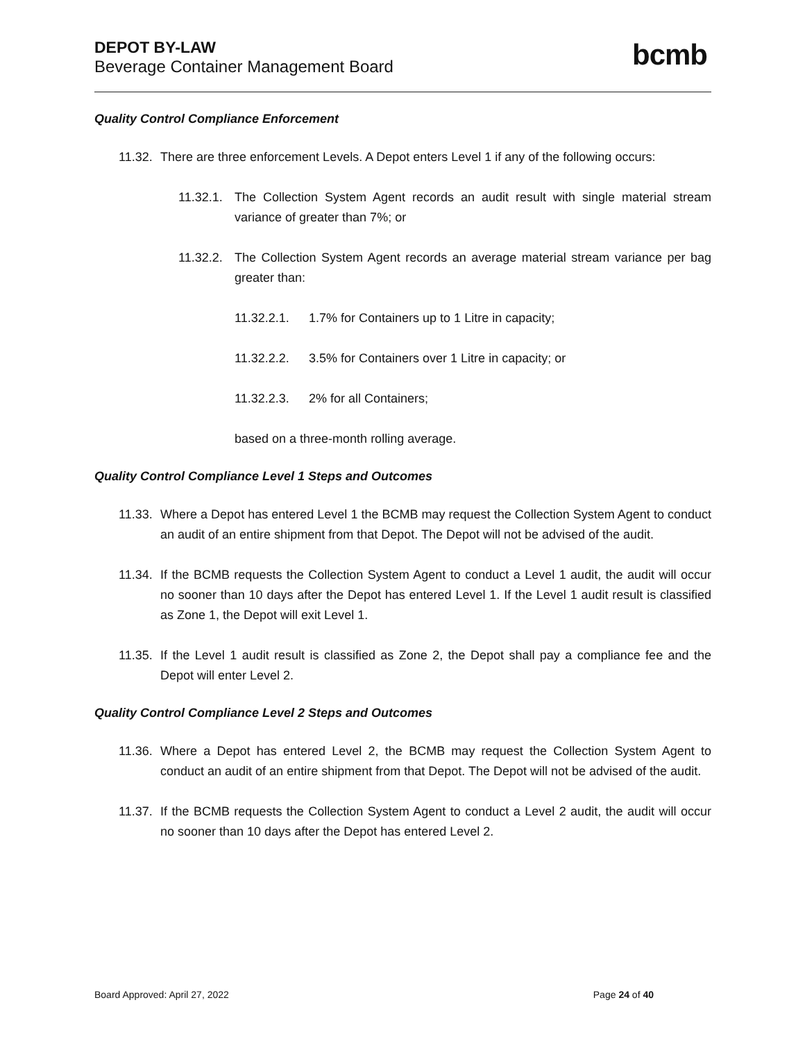DEPOT BY-LAW
Beverage Container Management Board
bcmb
Quality Control Compliance Enforcement
11.32. There are three enforcement Levels. A Depot enters Level 1 if any of the following occurs:
11.32.1. The Collection System Agent records an audit result with single material stream variance of greater than 7%; or
11.32.2. The Collection System Agent records an average material stream variance per bag greater than:
11.32.2.1. 1.7% for Containers up to 1 Litre in capacity;
11.32.2.2. 3.5% for Containers over 1 Litre in capacity; or
11.32.2.3. 2% for all Containers;
based on a three-month rolling average.
Quality Control Compliance Level 1 Steps and Outcomes
11.33. Where a Depot has entered Level 1 the BCMB may request the Collection System Agent to conduct an audit of an entire shipment from that Depot. The Depot will not be advised of the audit.
11.34. If the BCMB requests the Collection System Agent to conduct a Level 1 audit, the audit will occur no sooner than 10 days after the Depot has entered Level 1. If the Level 1 audit result is classified as Zone 1, the Depot will exit Level 1.
11.35. If the Level 1 audit result is classified as Zone 2, the Depot shall pay a compliance fee and the Depot will enter Level 2.
Quality Control Compliance Level 2 Steps and Outcomes
11.36. Where a Depot has entered Level 2, the BCMB may request the Collection System Agent to conduct an audit of an entire shipment from that Depot. The Depot will not be advised of the audit.
11.37. If the BCMB requests the Collection System Agent to conduct a Level 2 audit, the audit will occur no sooner than 10 days after the Depot has entered Level 2.
Board Approved: April 27, 2022 Page 24 of 40